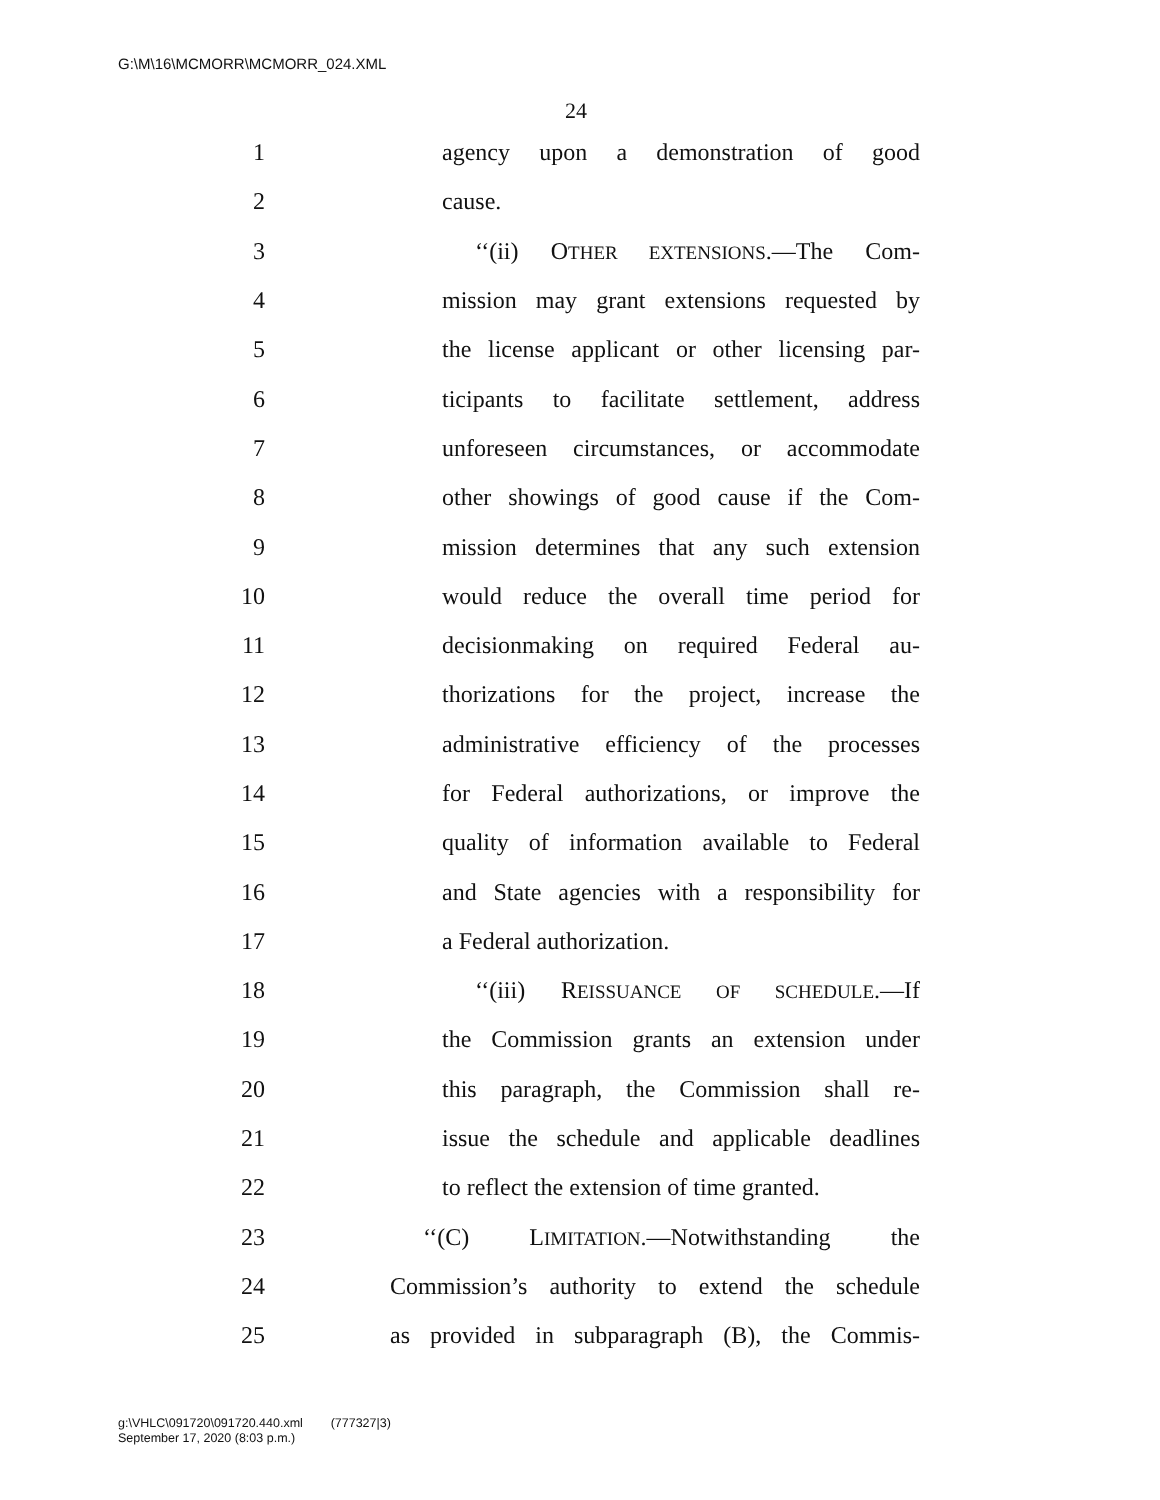G:\M\16\MCMORR\MCMORR_024.XML
24
1 agency upon a demonstration of good
2 cause.
3 ‘‘(ii) OTHER EXTENSIONS.—The Com-
4 mission may grant extensions requested by
5 the license applicant or other licensing par-
6 ticipants to facilitate settlement, address
7 unforeseen circumstances, or accommodate
8 other showings of good cause if the Com-
9 mission determines that any such extension
10 would reduce the overall time period for
11 decisionmaking on required Federal au-
12 thorizations for the project, increase the
13 administrative efficiency of the processes
14 for Federal authorizations, or improve the
15 quality of information available to Federal
16 and State agencies with a responsibility for
17 a Federal authorization.
18 ‘‘(iii) REISSUANCE OF SCHEDULE.—If
19 the Commission grants an extension under
20 this paragraph, the Commission shall re-
21 issue the schedule and applicable deadlines
22 to reflect the extension of time granted.
23 ‘‘(C) LIMITATION.—Notwithstanding the
24 Commission’s authority to extend the schedule
25 as provided in subparagraph (B), the Commis-
g:\VHLC\091720\091720.440.xml (777327|3)
September 17, 2020 (8:03 p.m.)